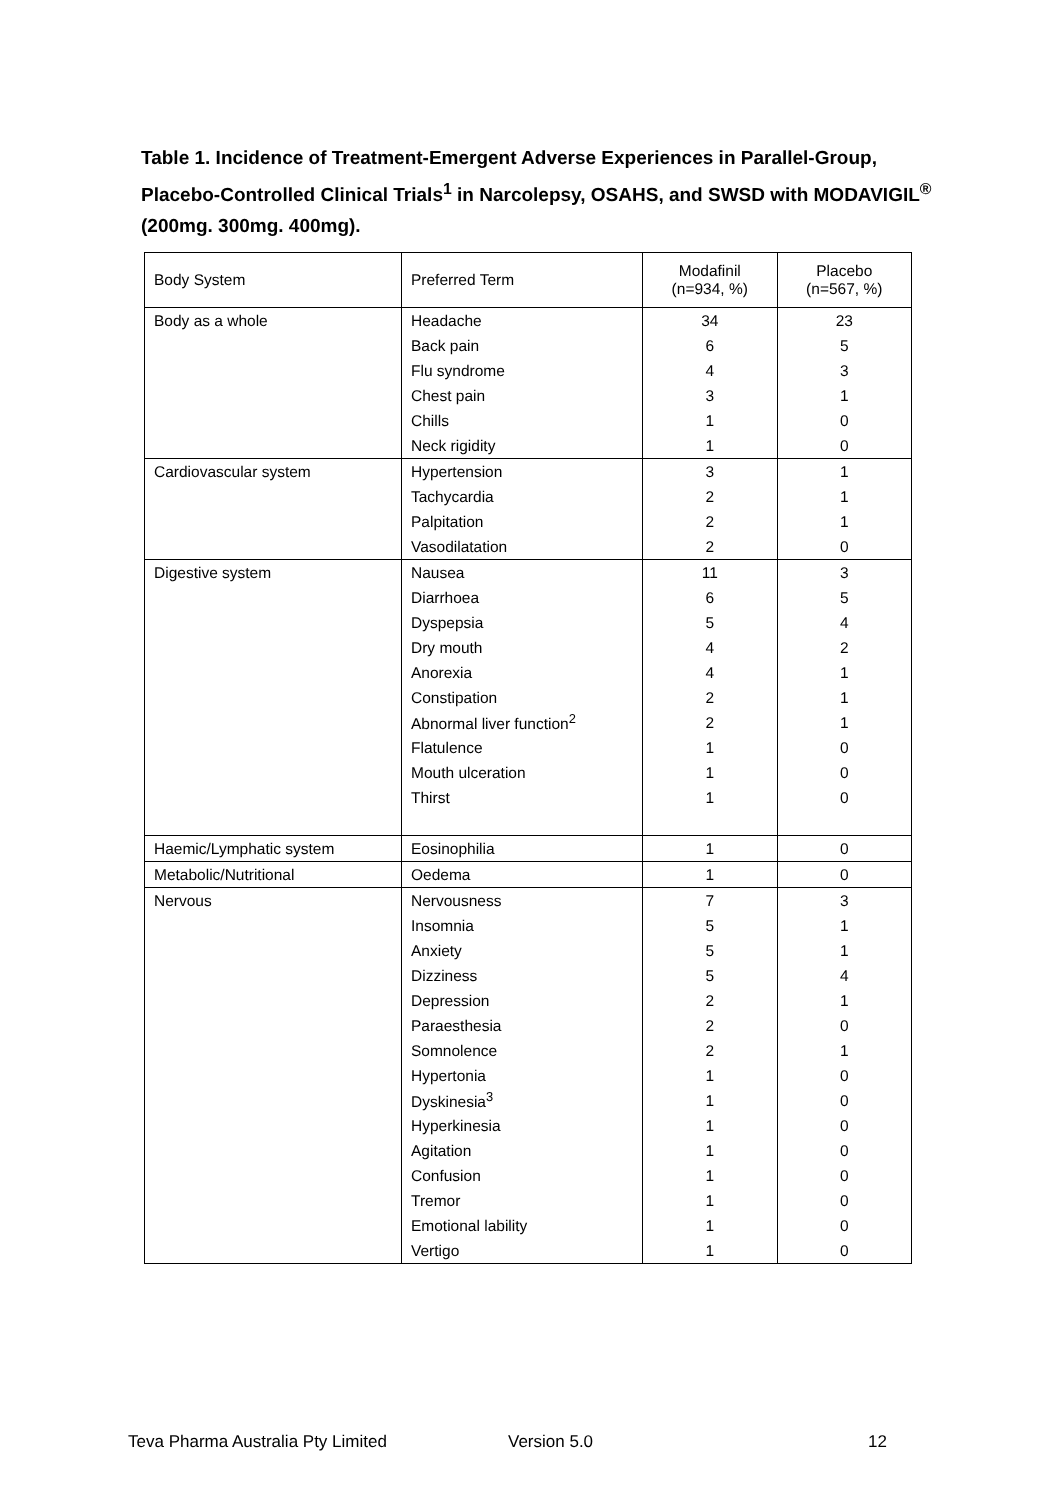Table 1. Incidence of Treatment-Emergent Adverse Experiences in Parallel-Group, Placebo-Controlled Clinical Trials<sup>1</sup> in Narcolepsy, OSAHS, and SWSD with MODAVIGIL<sup>®</sup> (200mg. 300mg. 400mg).
| Body System | Preferred Term | Modafinil (n=934, %) | Placebo (n=567, %) |
| --- | --- | --- | --- |
| Body as a whole | Headache | 34 | 23 |
| | Back pain | 6 | 5 |
| | Flu syndrome | 4 | 3 |
| | Chest pain | 3 | 1 |
| | Chills | 1 | 0 |
| | Neck rigidity | 1 | 0 |
| Cardiovascular system | Hypertension | 3 | 1 |
| | Tachycardia | 2 | 1 |
| | Palpitation | 2 | 1 |
| | Vasodilatation | 2 | 0 |
| Digestive system | Nausea | 11 | 3 |
| | Diarrhoea | 6 | 5 |
| | Dyspepsia | 5 | 4 |
| | Dry mouth | 4 | 2 |
| | Anorexia | 4 | 1 |
| | Constipation | 2 | 1 |
| | Abnormal liver function<sup>2</sup> | 2 | 1 |
| | Flatulence | 1 | 0 |
| | Mouth ulceration | 1 | 0 |
| | Thirst | 1 | 0 |
| Haemic/Lymphatic system | Eosinophilia | 1 | 0 |
| Metabolic/Nutritional | Oedema | 1 | 0 |
| Nervous | Nervousness | 7 | 3 |
| | Insomnia | 5 | 1 |
| | Anxiety | 5 | 1 |
| | Dizziness | 5 | 4 |
| | Depression | 2 | 1 |
| | Paraesthesia | 2 | 0 |
| | Somnolence | 2 | 1 |
| | Hypertonia | 1 | 0 |
| | Dyskinesia<sup>3</sup> | 1 | 0 |
| | Hyperkinesia | 1 | 0 |
| | Agitation | 1 | 0 |
| | Confusion | 1 | 0 |
| | Tremor | 1 | 0 |
| | Emotional lability | 1 | 0 |
| | Vertigo | 1 | 0 |
Teva Pharma Australia Pty Limited Version 5.0 12